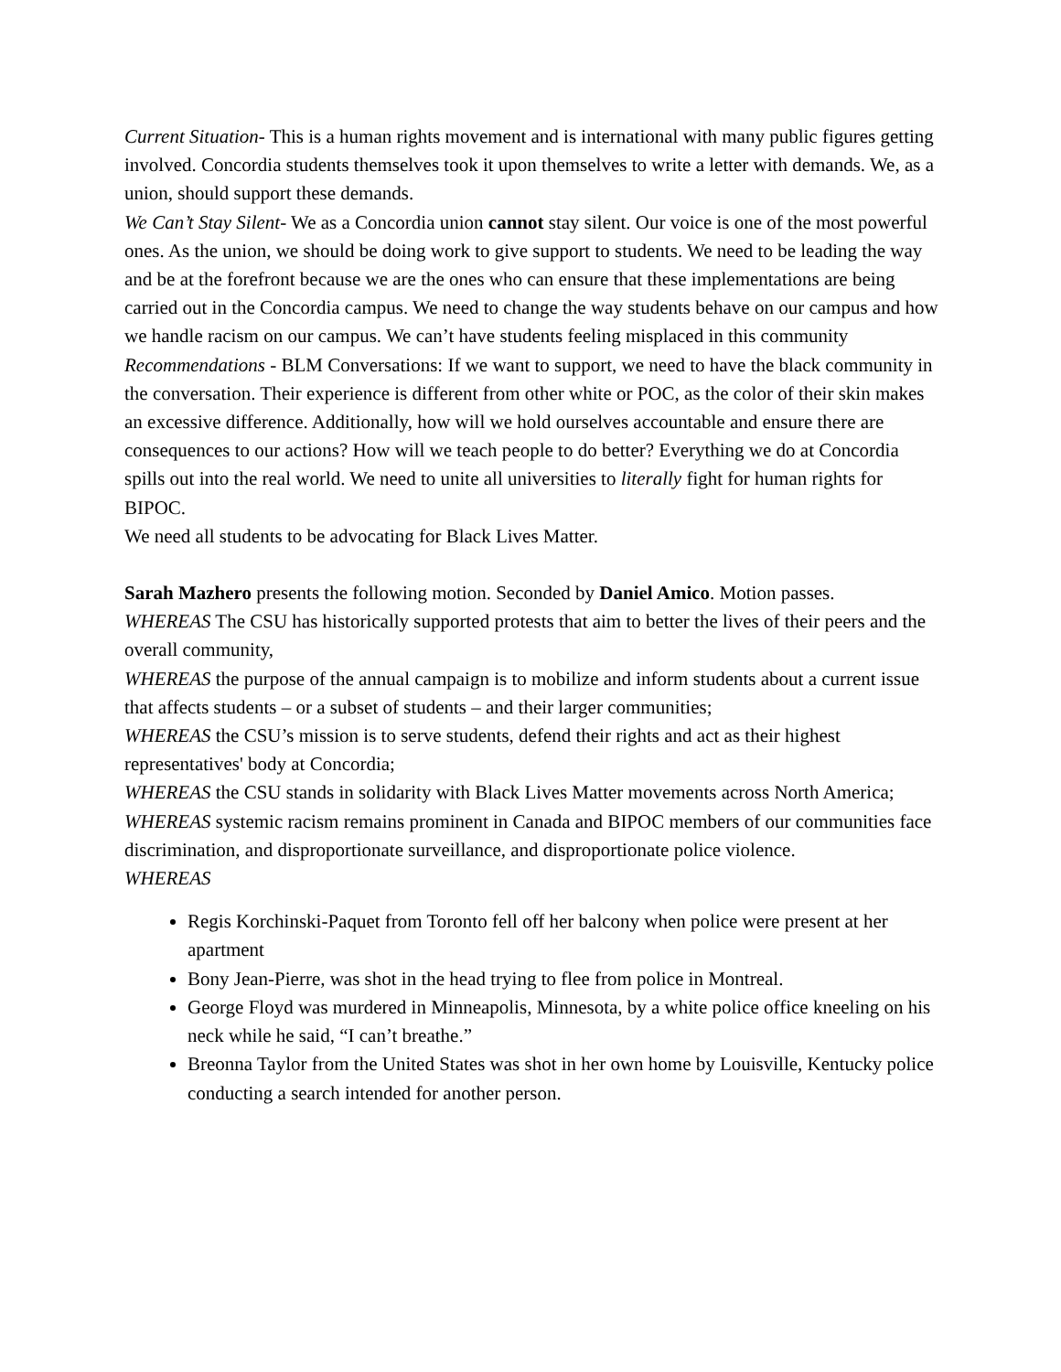Current Situation- This is a human rights movement and is international with many public figures getting involved. Concordia students themselves took it upon themselves to write a letter with demands. We, as a union, should support these demands.
We Can’t Stay Silent- We as a Concordia union cannot stay silent. Our voice is one of the most powerful ones. As the union, we should be doing work to give support to students. We need to be leading the way and be at the forefront because we are the ones who can ensure that these implementations are being carried out in the Concordia campus. We need to change the way students behave on our campus and how we handle racism on our campus. We can’t have students feeling misplaced in this community
Recommendations - BLM Conversations: If we want to support, we need to have the black community in the conversation. Their experience is different from other white or POC, as the color of their skin makes an excessive difference. Additionally, how will we hold ourselves accountable and ensure there are consequences to our actions? How will we teach people to do better? Everything we do at Concordia spills out into the real world. We need to unite all universities to literally fight for human rights for BIPOC.
We need all students to be advocating for Black Lives Matter.
Sarah Mazhero presents the following motion. Seconded by Daniel Amico. Motion passes.
WHEREAS The CSU has historically supported protests that aim to better the lives of their peers and the overall community,
WHEREAS the purpose of the annual campaign is to mobilize and inform students about a current issue that affects students – or a subset of students – and their larger communities;
WHEREAS the CSU’s mission is to serve students, defend their rights and act as their highest representatives' body at Concordia;
WHEREAS the CSU stands in solidarity with Black Lives Matter movements across North America;
WHEREAS systemic racism remains prominent in Canada and BIPOC members of our communities face discrimination, and disproportionate surveillance, and disproportionate police violence.
WHEREAS
Regis Korchinski-Paquet from Toronto fell off her balcony when police were present at her apartment
Bony Jean-Pierre, was shot in the head trying to flee from police in Montreal.
George Floyd was murdered in Minneapolis, Minnesota, by a white police office kneeling on his neck while he said, “I can’t breathe.”
Breonna Taylor from the United States was shot in her own home by Louisville, Kentucky police conducting a search intended for another person.